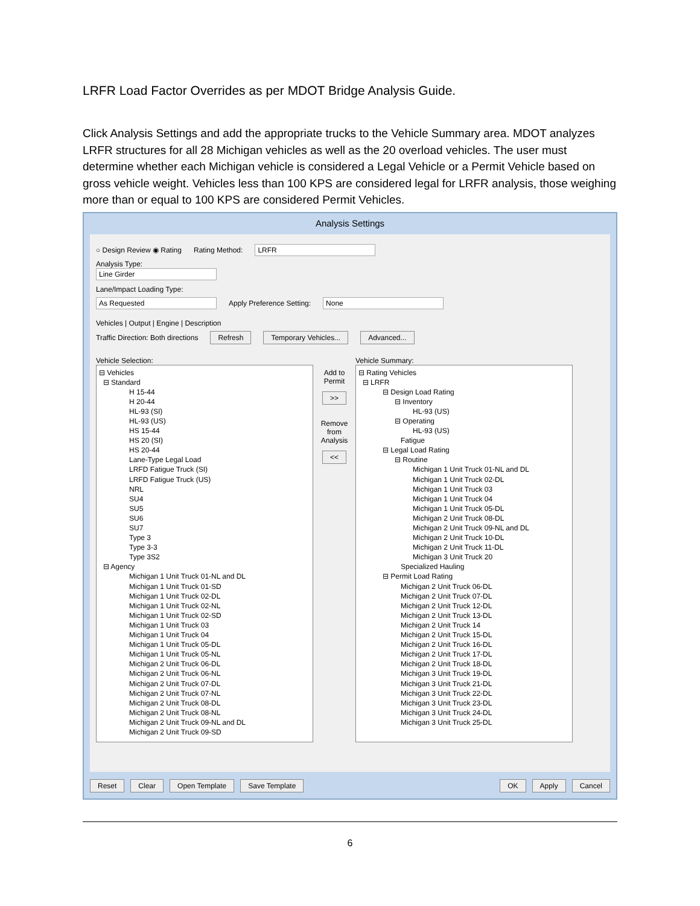LRFR Load Factor Overrides as per MDOT Bridge Analysis Guide.
Click Analysis Settings and add the appropriate trucks to the Vehicle Summary area. MDOT analyzes LRFR structures for all 28 Michigan vehicles as well as the 20 overload vehicles. The user must determine whether each Michigan vehicle is considered a Legal Vehicle or a Permit Vehicle based on gross vehicle weight. Vehicles less than 100 KPS are considered legal for LRFR analysis, those weighing more than or equal to 100 KPS are considered Permit Vehicles.
Analysis Settings
○ Design Review ◉ Rating Rating Method: LRFR
Analysis Type:
Line Girder
Lane/Impact Loading Type:
As Requested Apply Preference Setting: None
Vehicles | Output | Engine | Description
Traffic Direction: Both directions Refresh Temporary Vehicles... Advanced...
Vehicle Selection:
⊟ Vehicles
⊟ Standard
H 15-44
H 20-44
HL-93 (SI)
HL-93 (US)
HS 15-44
HS 20 (SI)
HS 20-44
Lane-Type Legal Load
LRFD Fatigue Truck (SI)
LRFD Fatigue Truck (US)
NRL
SU4
SU5
SU6
SU7
Type 3
Type 3-3
Type 3S2
⊟ Agency
Michigan 1 Unit Truck 01-NL and DL
Michigan 1 Unit Truck 01-SD
Michigan 1 Unit Truck 02-DL
Michigan 1 Unit Truck 02-NL
Michigan 1 Unit Truck 02-SD
Michigan 1 Unit Truck 03
Michigan 1 Unit Truck 04
Michigan 1 Unit Truck 05-DL
Michigan 1 Unit Truck 05-NL
Michigan 2 Unit Truck 06-DL
Michigan 2 Unit Truck 06-NL
Michigan 2 Unit Truck 07-DL
Michigan 2 Unit Truck 07-NL
Michigan 2 Unit Truck 08-DL
Michigan 2 Unit Truck 08-NL
Michigan 2 Unit Truck 09-NL and DL
Michigan 2 Unit Truck 09-SD
Add to Permit
>>
Remove from Analysis
<<
Vehicle Summary:
⊟ Rating Vehicles
⊟ LRFR
⊟ Design Load Rating
⊟ Inventory
HL-93 (US)
⊟ Operating
HL-93 (US)
Fatigue
⊟ Legal Load Rating
⊟ Routine
Michigan 1 Unit Truck 01-NL and DL
Michigan 1 Unit Truck 02-DL
Michigan 1 Unit Truck 03
Michigan 1 Unit Truck 04
Michigan 1 Unit Truck 05-DL
Michigan 2 Unit Truck 08-DL
Michigan 2 Unit Truck 09-NL and DL
Michigan 2 Unit Truck 10-DL
Michigan 2 Unit Truck 11-DL
Michigan 3 Unit Truck 20
Specialized Hauling
⊟ Permit Load Rating
Michigan 2 Unit Truck 06-DL
Michigan 2 Unit Truck 07-DL
Michigan 2 Unit Truck 12-DL
Michigan 2 Unit Truck 13-DL
Michigan 2 Unit Truck 14
Michigan 2 Unit Truck 15-DL
Michigan 2 Unit Truck 16-DL
Michigan 2 Unit Truck 17-DL
Michigan 2 Unit Truck 18-DL
Michigan 3 Unit Truck 19-DL
Michigan 3 Unit Truck 21-DL
Michigan 3 Unit Truck 22-DL
Michigan 3 Unit Truck 23-DL
Michigan 3 Unit Truck 24-DL
Michigan 3 Unit Truck 25-DL
Reset Clear Open Template Save Template OK Apply Cancel
6